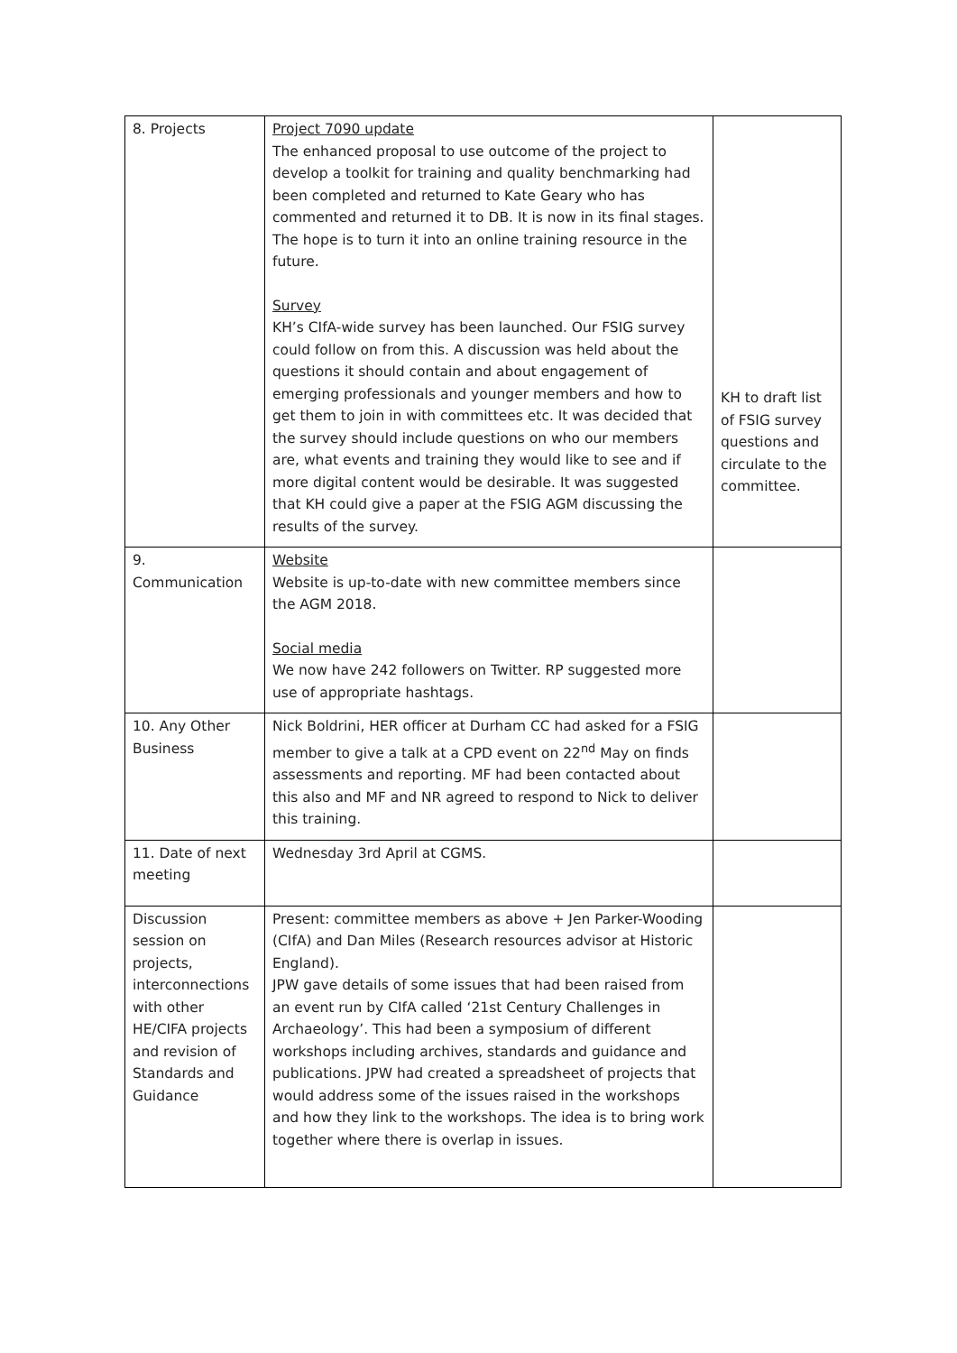| 8. Projects | Project 7090 update The enhanced proposal to use outcome of the project to develop a toolkit for training and quality benchmarking had been completed and returned to Kate Geary who has commented and returned it to DB. It is now in its final stages. The hope is to turn it into an online training resource in the future. Survey KH’s CIfA-wide survey has been launched. Our FSIG survey could follow on from this. A discussion was held about the questions it should contain and about engagement of emerging professionals and younger members and how to get them to join in with committees etc. It was decided that the survey should include questions on who our members are, what events and training they would like to see and if more digital content would be desirable. It was suggested that KH could give a paper at the FSIG AGM discussing the results of the survey. | KH to draft list of FSIG survey questions and circulate to the committee. |
| 9. Communication | Website Website is up-to-date with new committee members since the AGM 2018. Social media We now have 242 followers on Twitter. RP suggested more use of appropriate hashtags. | |
| 10. Any Other Business | Nick Boldrini, HER officer at Durham CC had asked for a FSIG member to give a talk at a CPD event on 22<sup>nd</sup> May on finds assessments and reporting. MF had been contacted about this also and MF and NR agreed to respond to Nick to deliver this training. | |
| 11. Date of next meeting | Wednesday 3rd April at CGMS. | |
| Discussion session on projects, interconnections with other HE/CIFA projects and revision of Standards and Guidance | Present: committee members as above + Jen Parker-Wooding (CIfA) and Dan Miles (Research resources advisor at Historic England). JPW gave details of some issues that had been raised from an event run by CIfA called ‘21st Century Challenges in Archaeology’. This had been a symposium of different workshops including archives, standards and guidance and publications. JPW had created a spreadsheet of projects that would address some of the issues raised in the workshops and how they link to the workshops. The idea is to bring work together where there is overlap in issues. | |